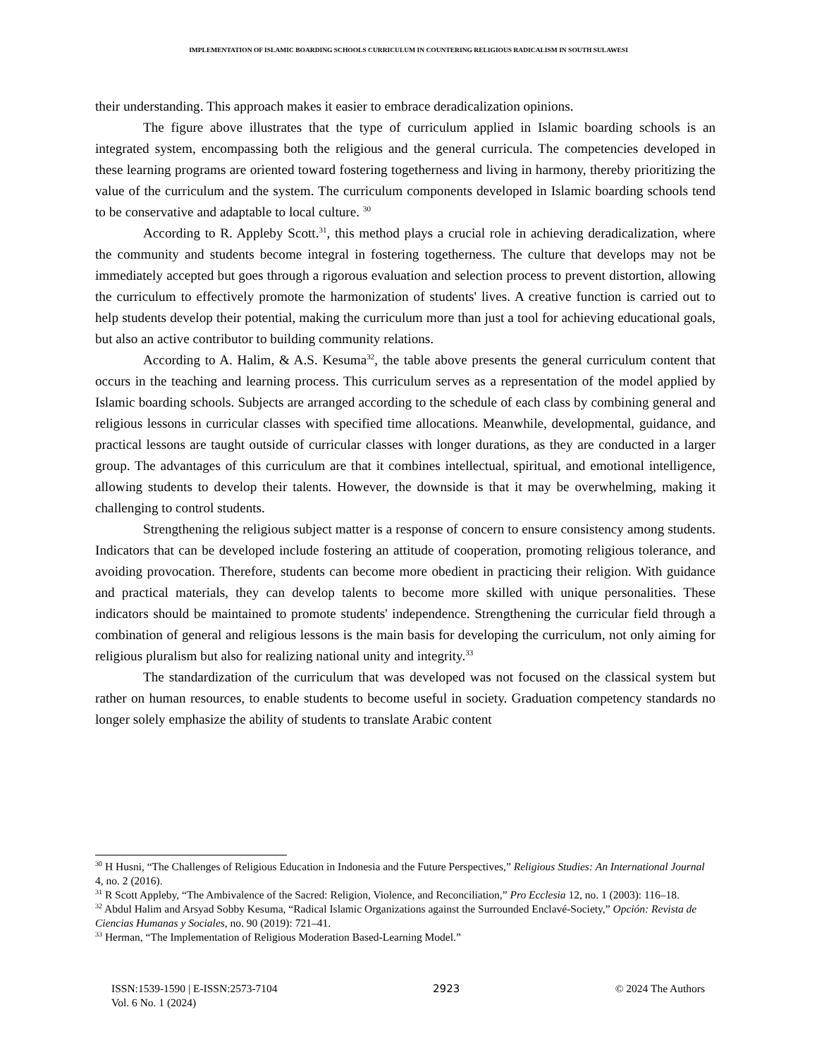IMPLEMENTATION OF ISLAMIC BOARDING SCHOOLS CURRICULUM IN COUNTERING RELIGIOUS RADICALISM IN SOUTH SULAWESI
their understanding. This approach makes it easier to embrace deradicalization opinions.
The figure above illustrates that the type of curriculum applied in Islamic boarding schools is an integrated system, encompassing both the religious and the general curricula. The competencies developed in these learning programs are oriented toward fostering togetherness and living in harmony, thereby prioritizing the value of the curriculum and the system. The curriculum components developed in Islamic boarding schools tend to be conservative and adaptable to local culture. <sup>30</sup>
According to R. Appleby Scott.<sup>31</sup>, this method plays a crucial role in achieving deradicalization, where the community and students become integral in fostering togetherness. The culture that develops may not be immediately accepted but goes through a rigorous evaluation and selection process to prevent distortion, allowing the curriculum to effectively promote the harmonization of students' lives. A creative function is carried out to help students develop their potential, making the curriculum more than just a tool for achieving educational goals, but also an active contributor to building community relations.
According to A. Halim, & A.S. Kesuma<sup>32</sup>, the table above presents the general curriculum content that occurs in the teaching and learning process. This curriculum serves as a representation of the model applied by Islamic boarding schools. Subjects are arranged according to the schedule of each class by combining general and religious lessons in curricular classes with specified time allocations. Meanwhile, developmental, guidance, and practical lessons are taught outside of curricular classes with longer durations, as they are conducted in a larger group. The advantages of this curriculum are that it combines intellectual, spiritual, and emotional intelligence, allowing students to develop their talents. However, the downside is that it may be overwhelming, making it challenging to control students.
Strengthening the religious subject matter is a response of concern to ensure consistency among students. Indicators that can be developed include fostering an attitude of cooperation, promoting religious tolerance, and avoiding provocation. Therefore, students can become more obedient in practicing their religion. With guidance and practical materials, they can develop talents to become more skilled with unique personalities. These indicators should be maintained to promote students' independence. Strengthening the curricular field through a combination of general and religious lessons is the main basis for developing the curriculum, not only aiming for religious pluralism but also for realizing national unity and integrity.<sup>33</sup>
The standardization of the curriculum that was developed was not focused on the classical system but rather on human resources, to enable students to become useful in society. Graduation competency standards no longer solely emphasize the ability of students to translate Arabic content
<sup>30</sup> H Husni, “The Challenges of Religious Education in Indonesia and the Future Perspectives,” Religious Studies: An International Journal 4, no. 2 (2016).
<sup>31</sup> R Scott Appleby, “The Ambivalence of the Sacred: Religion, Violence, and Reconciliation,” Pro Ecclesia 12, no. 1 (2003): 116–18.
<sup>32</sup> Abdul Halim and Arsyad Sobby Kesuma, “Radical Islamic Organizations against the Surrounded Enclavé-Society,” Opción: Revista de Ciencias Humanas y Sociales, no. 90 (2019): 721–41.
<sup>33</sup> Herman, “The Implementation of Religious Moderation Based-Learning Model.”
ISSN:1539-1590 | E-ISSN:2573-7104
Vol. 6 No. 1 (2024)
2923 © 2024 The Authors